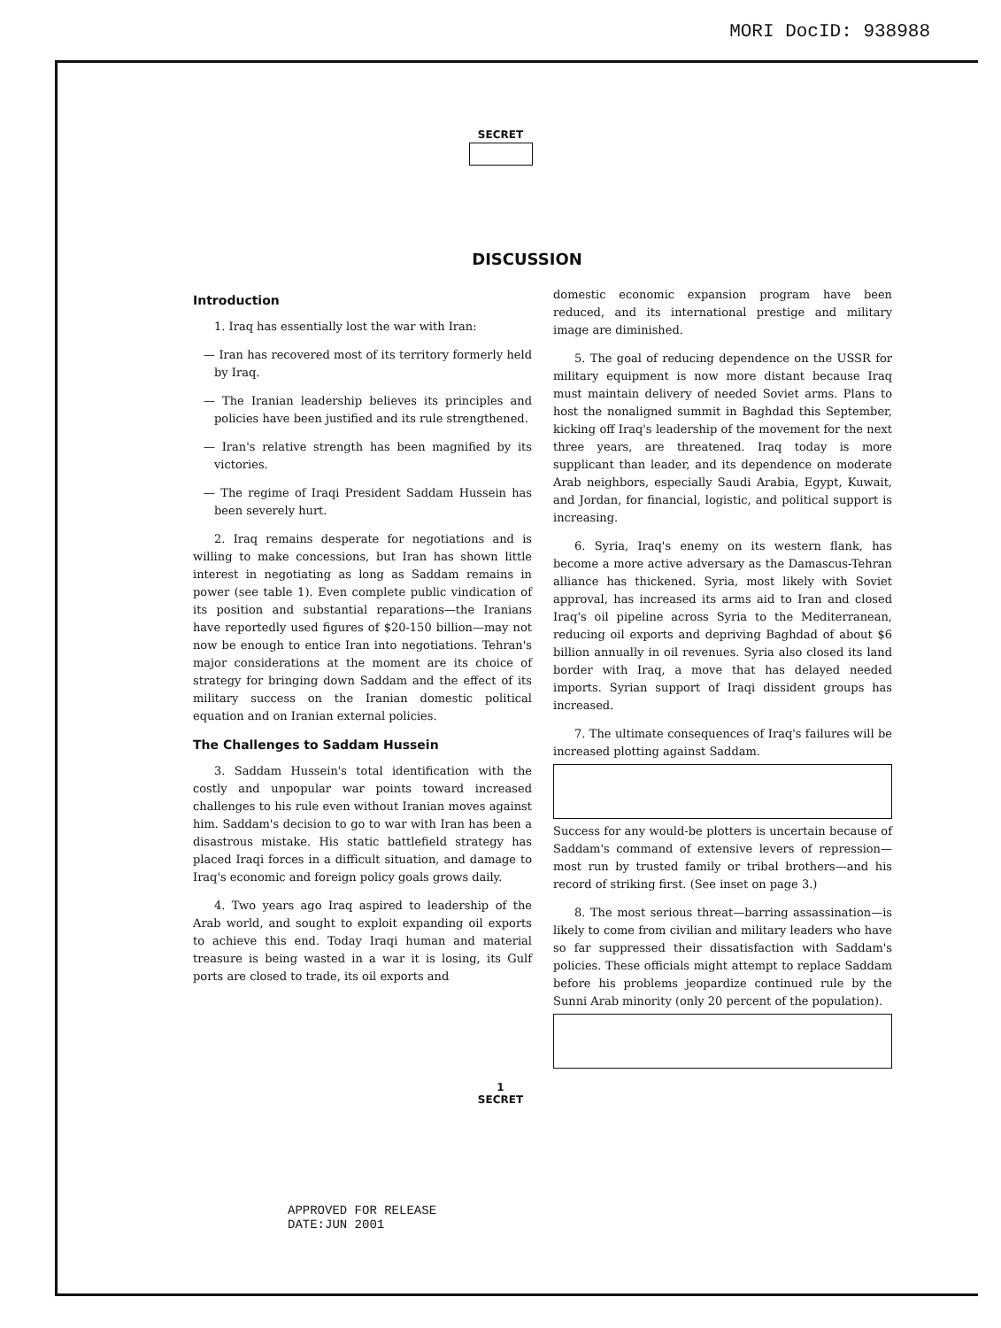MORI DocID: 938988
SECRET
DISCUSSION
Introduction
1. Iraq has essentially lost the war with Iran:
— Iran has recovered most of its territory formerly held by Iraq.
— The Iranian leadership believes its principles and policies have been justified and its rule strengthened.
— Iran's relative strength has been magnified by its victories.
— The regime of Iraqi President Saddam Hussein has been severely hurt.
2. Iraq remains desperate for negotiations and is willing to make concessions, but Iran has shown little interest in negotiating as long as Saddam remains in power (see table 1). Even complete public vindication of its position and substantial reparations—the Iranians have reportedly used figures of $20-150 billion—may not now be enough to entice Iran into negotiations. Tehran's major considerations at the moment are its choice of strategy for bringing down Saddam and the effect of its military success on the Iranian domestic political equation and on Iranian external policies.
The Challenges to Saddam Hussein
3. Saddam Hussein's total identification with the costly and unpopular war points toward increased challenges to his rule even without Iranian moves against him. Saddam's decision to go to war with Iran has been a disastrous mistake. His static battlefield strategy has placed Iraqi forces in a difficult situation, and damage to Iraq's economic and foreign policy goals grows daily.
4. Two years ago Iraq aspired to leadership of the Arab world, and sought to exploit expanding oil exports to achieve this end. Today Iraqi human and material treasure is being wasted in a war it is losing, its Gulf ports are closed to trade, its oil exports and
domestic economic expansion program have been reduced, and its international prestige and military image are diminished.
5. The goal of reducing dependence on the USSR for military equipment is now more distant because Iraq must maintain delivery of needed Soviet arms. Plans to host the nonaligned summit in Baghdad this September, kicking off Iraq's leadership of the movement for the next three years, are threatened. Iraq today is more supplicant than leader, and its dependence on moderate Arab neighbors, especially Saudi Arabia, Egypt, Kuwait, and Jordan, for financial, logistic, and political support is increasing.
6. Syria, Iraq's enemy on its western flank, has become a more active adversary as the Damascus-Tehran alliance has thickened. Syria, most likely with Soviet approval, has increased its arms aid to Iran and closed Iraq's oil pipeline across Syria to the Mediterranean, reducing oil exports and depriving Baghdad of about $6 billion annually in oil revenues. Syria also closed its land border with Iraq, a move that has delayed needed imports. Syrian support of Iraqi dissident groups has increased.
7. The ultimate consequences of Iraq's failures will be increased plotting against Saddam.
Success for any would-be plotters is uncertain because of Saddam's command of extensive levers of repression—most run by trusted family or tribal brothers—and his record of striking first. (See inset on page 3.)
8. The most serious threat—barring assassination—is likely to come from civilian and military leaders who have so far suppressed their dissatisfaction with Saddam's policies. These officials might attempt to replace Saddam before his problems jeopardize continued rule by the Sunni Arab minority (only 20 percent of the population).
1
SECRET
APPROVED FOR RELEASE
DATE:JUN 2001